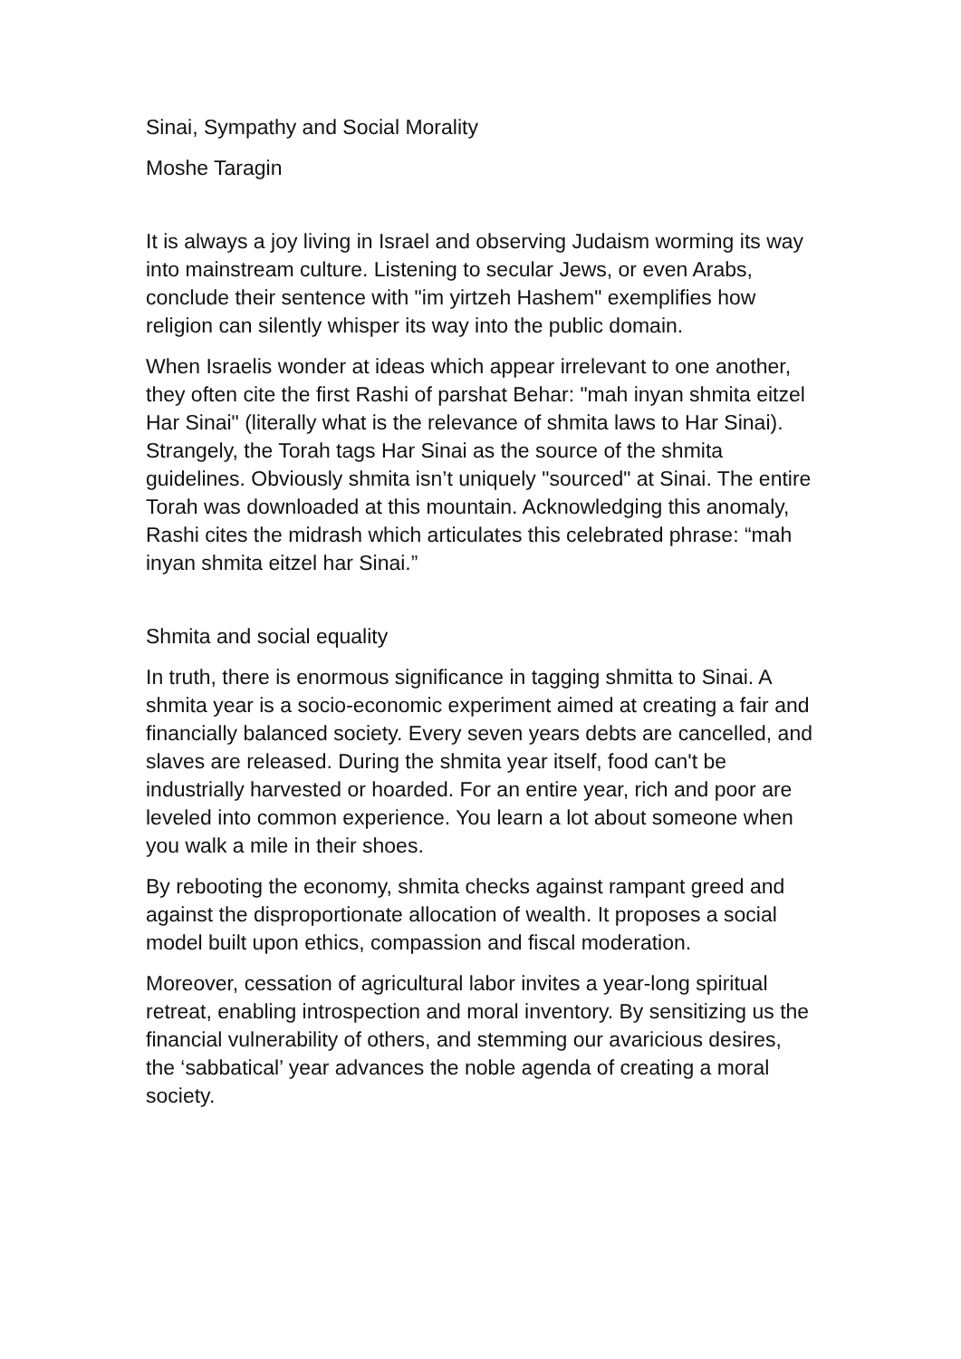Sinai, Sympathy and Social Morality
Moshe Taragin
It is always a joy living in Israel and observing Judaism worming its way into mainstream culture. Listening to secular Jews, or even Arabs, conclude their sentence with "im yirtzeh Hashem" exemplifies how religion can silently whisper its way into the public domain.
When Israelis wonder at ideas which appear irrelevant to one another, they often cite the first Rashi of parshat Behar: "mah inyan shmita eitzel Har Sinai" (literally what is the relevance of shmita laws to Har Sinai). Strangely, the Torah tags Har Sinai as the source of the shmita guidelines. Obviously shmita isn’t uniquely "sourced" at Sinai. The entire Torah was downloaded at this mountain. Acknowledging this anomaly, Rashi cites the midrash which articulates this celebrated phrase: “mah inyan shmita eitzel har Sinai.”
Shmita and social equality
In truth, there is enormous significance in tagging shmitta to Sinai. A shmita year is a socio-economic experiment aimed at creating a fair and financially balanced society. Every seven years debts are cancelled, and slaves are released. During the shmita year itself, food can't be industrially harvested or hoarded. For an entire year, rich and poor are leveled into common experience. You learn a lot about someone when you walk a mile in their shoes.
By rebooting the economy, shmita checks against rampant greed and against the disproportionate allocation of wealth. It proposes a social model built upon ethics, compassion and fiscal moderation.
Moreover, cessation of agricultural labor invites a year-long spiritual retreat, enabling introspection and moral inventory. By sensitizing us the financial vulnerability of others, and stemming our avaricious desires, the ‘sabbatical’ year advances the noble agenda of creating a moral society.